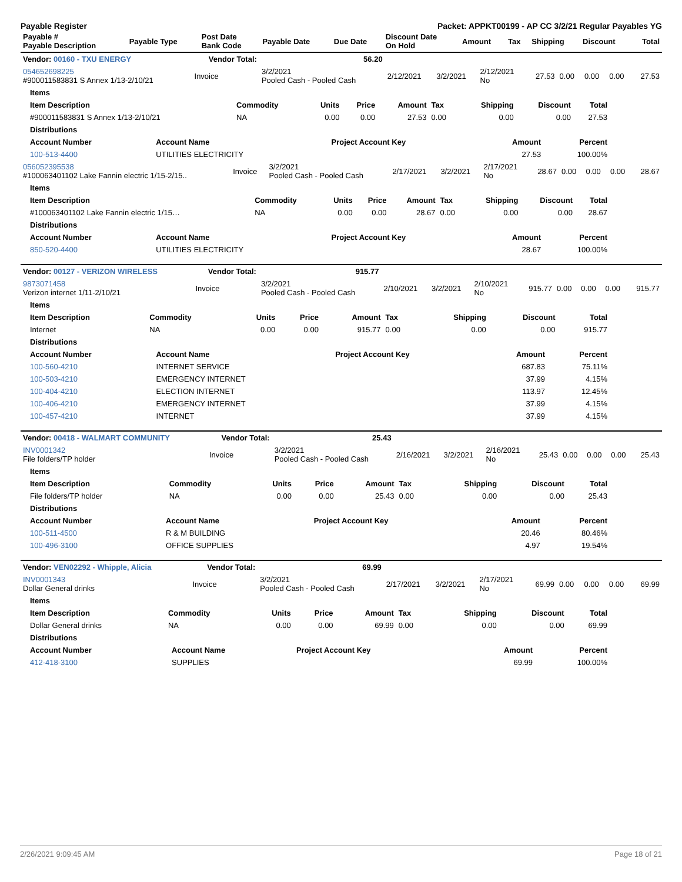Payable Register Packet: APPKT00199 - AP CC 3/2/21 Regular Payables YG
| Payable # Payable Description | Payable Type | Post Date Bank Code | Payable Date | Due Date | Discount Date On Hold | Amount | Tax | Shipping | Discount | Total |
| --- | --- | --- | --- | --- | --- | --- | --- | --- | --- | --- |
| Vendor: 00160 - TXU ENERGY | Vendor Total: | 56.20 | | | | | | | | |
| --- | --- | --- | --- | --- | --- | --- | --- | --- | --- | --- |
| 054652698225 #900011583831 S Annex 1/13-2/10/21 | Invoice | 3/2/2021 Pooled Cash - Pooled Cash | 2/12/2021 | 3/2/2021 | 2/12/2021 No | 27.53 | 0.00 | 0.00 | 0.00 | 27.53 |
| Items | | | | | | | | |
| --- | --- | --- | --- | --- | --- | --- | --- | --- |
| Item Description | Commodity | Units | Price | Amount | Tax | Shipping | Discount | Total |
| #900011583831 S Annex 1/13-2/10/21 | NA | 0.00 | 0.00 | 27.53 | 0.00 | 0.00 | 0.00 | 27.53 |
| Distributions | | | | |
| --- | --- | --- | --- | --- |
| Account Number | Account Name | Project Account Key | Amount | Percent |
| 100-513-4400 | UTILITIES ELECTRICITY | | 27.53 | 100.00% |
| 056052395538 #100063401102 Lake Fannin electric 1/15-2/15.. | Invoice | 3/2/2021 Pooled Cash - Pooled Cash | 2/17/2021 | 3/2/2021 | 2/17/2021 No | 28.67 | 0.00 | 0.00 | 0.00 | 28.67 |
| Items | | | | | | | | |
| --- | --- | --- | --- | --- | --- | --- | --- | --- |
| Item Description | Commodity | Units | Price | Amount | Tax | Shipping | Discount | Total |
| #100063401102 Lake Fannin electric 1/15… | NA | 0.00 | 0.00 | 28.67 | 0.00 | 0.00 | 0.00 | 28.67 |
| Distributions | | | | |
| --- | --- | --- | --- | --- |
| Account Number | Account Name | Project Account Key | Amount | Percent |
| 850-520-4400 | UTILITIES ELECTRICITY | | 28.67 | 100.00% |
| Vendor: 00127 - VERIZON WIRELESS | Vendor Total: | 915.77 | | | | | | | | |
| --- | --- | --- | --- | --- | --- | --- | --- | --- | --- | --- |
| 9873071458 Verizon internet 1/11-2/10/21 | Invoice | 3/2/2021 Pooled Cash - Pooled Cash | 2/10/2021 | 3/2/2021 | 2/10/2021 No | 915.77 | 0.00 | 0.00 | 0.00 | 915.77 |
| Items | | | | | | | | |
| --- | --- | --- | --- | --- | --- | --- | --- | --- |
| Item Description | Commodity | Units | Price | Amount | Tax | Shipping | Discount | Total |
| Internet | NA | 0.00 | 0.00 | 915.77 | 0.00 | 0.00 | 0.00 | 915.77 |
| Distributions | | | | |
| --- | --- | --- | --- | --- |
| Account Number | Account Name | Project Account Key | Amount | Percent |
| 100-560-4210 | INTERNET SERVICE | | 687.83 | 75.11% |
| 100-503-4210 | EMERGENCY INTERNET | | 37.99 | 4.15% |
| 100-404-4210 | ELECTION INTERNET | | 113.97 | 12.45% |
| 100-406-4210 | EMERGENCY INTERNET | | 37.99 | 4.15% |
| 100-457-4210 | INTERNET | | 37.99 | 4.15% |
| Vendor: 00418 - WALMART COMMUNITY | Vendor Total: | 25.43 | | | | | | | | |
| --- | --- | --- | --- | --- | --- | --- | --- | --- | --- | --- |
| INV0001342 File folders/TP holder | Invoice | 3/2/2021 Pooled Cash - Pooled Cash | 2/16/2021 | 3/2/2021 | 2/16/2021 No | 25.43 | 0.00 | 0.00 | 0.00 | 25.43 |
| Items | | | | | | | | |
| --- | --- | --- | --- | --- | --- | --- | --- | --- |
| Item Description | Commodity | Units | Price | Amount | Tax | Shipping | Discount | Total |
| File folders/TP holder | NA | 0.00 | 0.00 | 25.43 | 0.00 | 0.00 | 0.00 | 25.43 |
| Distributions | | | | |
| --- | --- | --- | --- | --- |
| Account Number | Account Name | Project Account Key | Amount | Percent |
| 100-511-4500 | R & M BUILDING | | 20.46 | 80.46% |
| 100-496-3100 | OFFICE SUPPLIES | | 4.97 | 19.54% |
| Vendor: VEN02292 - Whipple, Alicia | Vendor Total: | 69.99 | | | | | | | | |
| --- | --- | --- | --- | --- | --- | --- | --- | --- | --- | --- |
| INV0001343 Dollar General drinks | Invoice | 3/2/2021 Pooled Cash - Pooled Cash | 2/17/2021 | 3/2/2021 | 2/17/2021 No | 69.99 | 0.00 | 0.00 | 0.00 | 69.99 |
| Items | | | | | | | | |
| --- | --- | --- | --- | --- | --- | --- | --- | --- |
| Item Description | Commodity | Units | Price | Amount | Tax | Shipping | Discount | Total |
| Dollar General drinks | NA | 0.00 | 0.00 | 69.99 | 0.00 | 0.00 | 0.00 | 69.99 |
| Distributions | | | | |
| --- | --- | --- | --- | --- |
| Account Number | Account Name | Project Account Key | Amount | Percent |
| 412-418-3100 | SUPPLIES | | 69.99 | 100.00% |
2/26/2021 9:09:45 AM Page 18 of 21